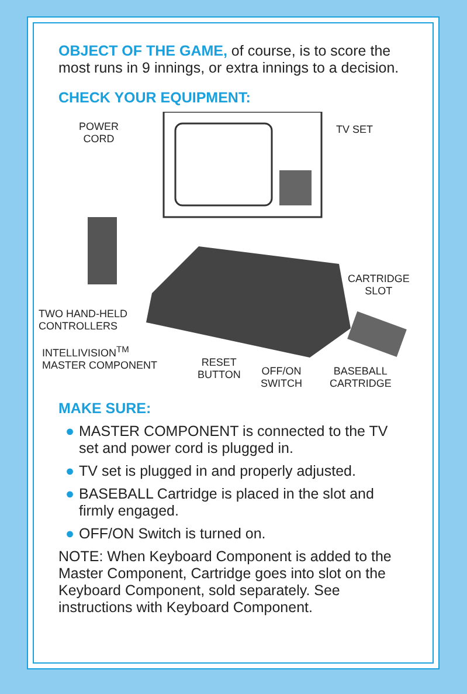OBJECT OF THE GAME, of course, is to score the most runs in 9 innings, or extra innings to a decision.
CHECK YOUR EQUIPMENT:
POWER
CORD
TV SET
CARTRIDGE
SLOT
TWO HAND-HELD
CONTROLLERS
INTELLIVISION<sup>TM</sup>
MASTER COMPONENT RESET
BUTTON OFF/ON
SWITCH
BASEBALL
CARTRIDGE
MAKE SURE:
● MASTER COMPONENT is connected to the TV set and power cord is plugged in.
● TV set is plugged in and properly adjusted.
● BASEBALL Cartridge is placed in the slot and firmly engaged.
● OFF/ON Switch is turned on.
NOTE: When Keyboard Component is added to the Master Component, Cartridge goes into slot on the Keyboard Component, sold separately. See instructions with Keyboard Component.